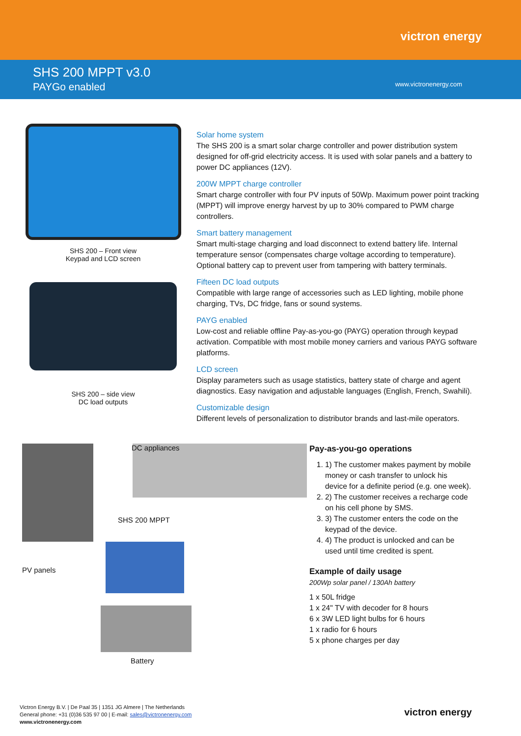victron energy
SHS 200 MPPT v3.0
PAYGo enabled
www.victronenergy.com
SHS 200 – Front view
Keypad and LCD screen
SHS 200 – side view
DC load outputs
Solar home system
The SHS 200 is a smart solar charge controller and power distribution system designed for off-grid electricity access. It is used with solar panels and a battery to power DC appliances (12V).
200W MPPT charge controller
Smart charge controller with four PV inputs of 50Wp. Maximum power point tracking (MPPT) will improve energy harvest by up to 30% compared to PWM charge controllers.
Smart battery management
Smart multi-stage charging and load disconnect to extend battery life. Internal temperature sensor (compensates charge voltage according to temperature). Optional battery cap to prevent user from tampering with battery terminals.
Fifteen DC load outputs
Compatible with large range of accessories such as LED lighting, mobile phone charging, TVs, DC fridge, fans or sound systems.
PAYG enabled
Low-cost and reliable offline Pay-as-you-go (PAYG) operation through keypad activation. Compatible with most mobile money carriers and various PAYG software platforms.
LCD screen
Display parameters such as usage statistics, battery state of charge and agent diagnostics. Easy navigation and adjustable languages (English, French, Swahili).
Customizable design
Different levels of personalization to distributor brands and last-mile operators.
DC appliances
SHS 200 MPPT
PV panels
Battery
Pay-as-you-go operations
1. 1) The customer makes payment by mobile money or cash transfer to unlock his device for a definite period (e.g. one week).
2. 2) The customer receives a recharge code on his cell phone by SMS.
3. 3) The customer enters the code on the keypad of the device.
4. 4) The product is unlocked and can be used until time credited is spent.
Example of daily usage
200Wp solar panel / 130Ah battery
1 x 50L fridge
1 x 24" TV with decoder for 8 hours
6 x 3W LED light bulbs for 6 hours
1 x radio for 6 hours
5 x phone charges per day
Victron Energy B.V. | De Paal 35 | 1351 JG Almere | The Netherlands
General phone: +31 (0)36 535 97 00 | E-mail: sales@victronenergy.com
www.victronenergy.com
victron energy